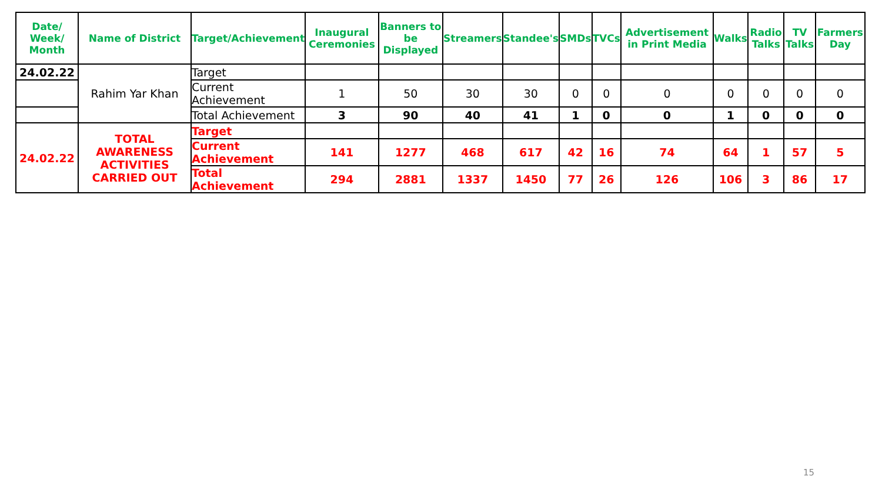| Date/ Week/ Month | Name of District | Target/Achievement | Inaugural Ceremonies | Banners to be Displayed | Streamers | Standee's | SMDs | TVCs | Advertisement in Print Media | Walks | Radio Talks | TV Talks | Farmers Day |
| --- | --- | --- | --- | --- | --- | --- | --- | --- | --- | --- | --- | --- | --- |
| 24.02.22 | Rahim Yar Khan | Target | | | | | | | | | | | |
| | | Current Achievement | 1 | 50 | 30 | 30 | 0 | 0 | 0 | 0 | 0 | 0 | 0 |
| | | Total Achievement | 3 | 90 | 40 | 41 | 1 | 0 | 0 | 1 | 0 | 0 | 0 |
| 24.02.22 | TOTAL AWARENESS ACTIVITIES CARRIED OUT | Target | | | | | | | | | | | |
| | | Current Achievement | 141 | 1277 | 468 | 617 | 42 | 16 | 74 | 64 | 1 | 57 | 5 |
| | | Total Achievement | 294 | 2881 | 1337 | 1450 | 77 | 26 | 126 | 106 | 3 | 86 | 17 |
15